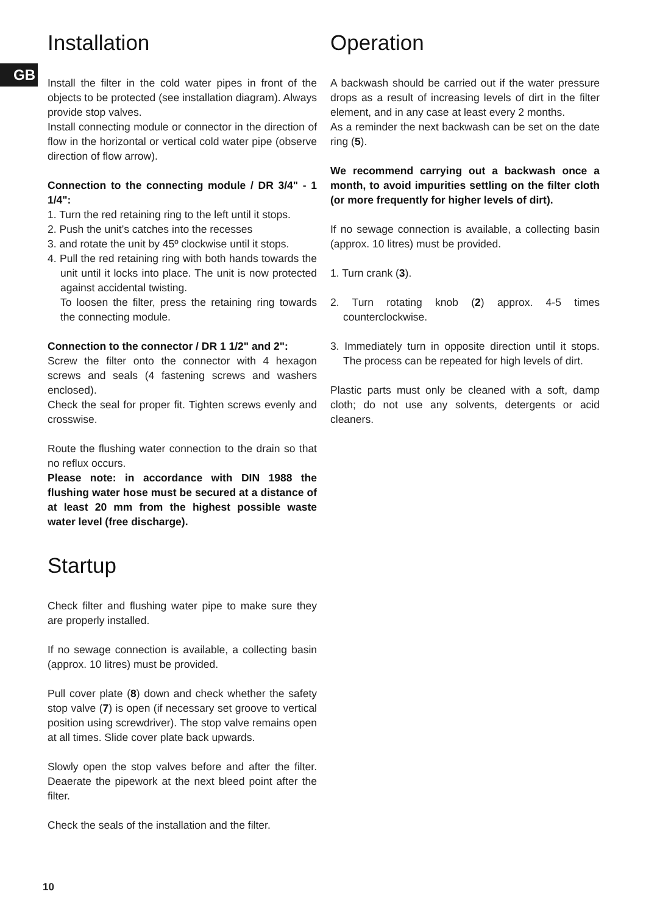GB
Installation
Install the filter in the cold water pipes in front of the objects to be protected (see installation diagram). Always provide stop valves.
Install connecting module or connector in the direction of flow in the horizontal or vertical cold water pipe (observe direction of flow arrow).
Connection to the connecting module / DR 3/4" - 1 1/4":
1. Turn the red retaining ring to the left until it stops.
2. Push the unit’s catches into the recesses
3. and rotate the unit by 45º clockwise until it stops.
4. Pull the red retaining ring with both hands towards the unit until it locks into place. The unit is now protected against accidental twisting.
To loosen the filter, press the retaining ring towards the connecting module.
Connection to the connector / DR 1 1/2" and 2":
Screw the filter onto the connector with 4 hexagon screws and seals (4 fastening screws and washers enclosed).
Check the seal for proper fit. Tighten screws evenly and crosswise.
Route the flushing water connection to the drain so that no reflux occurs.
Please note: in accordance with DIN 1988 the flushing water hose must be secured at a distance of at least 20 mm from the highest possible waste water level (free discharge).
Startup
Check filter and flushing water pipe to make sure they are properly installed.
If no sewage connection is available, a collecting basin (approx. 10 litres) must be provided.
Pull cover plate (8) down and check whether the safety stop valve (7) is open (if necessary set groove to vertical position using screwdriver). The stop valve remains open at all times. Slide cover plate back upwards.
Slowly open the stop valves before and after the filter. Deaerate the pipework at the next bleed point after the filter.
Check the seals of the installation and the filter.
Operation
A backwash should be carried out if the water pressure drops as a result of increasing levels of dirt in the filter element, and in any case at least every 2 months.
As a reminder the next backwash can be set on the date ring (5).
We recommend carrying out a backwash once a month, to avoid impurities settling on the filter cloth (or more frequently for higher levels of dirt).
If no sewage connection is available, a collecting basin (approx. 10 litres) must be provided.
1. Turn crank (3).
2. Turn rotating knob (2) approx. 4-5 times counterclockwise.
3. Immediately turn in opposite direction until it stops. The process can be repeated for high levels of dirt.
Plastic parts must only be cleaned with a soft, damp cloth; do not use any solvents, detergents or acid cleaners.
10